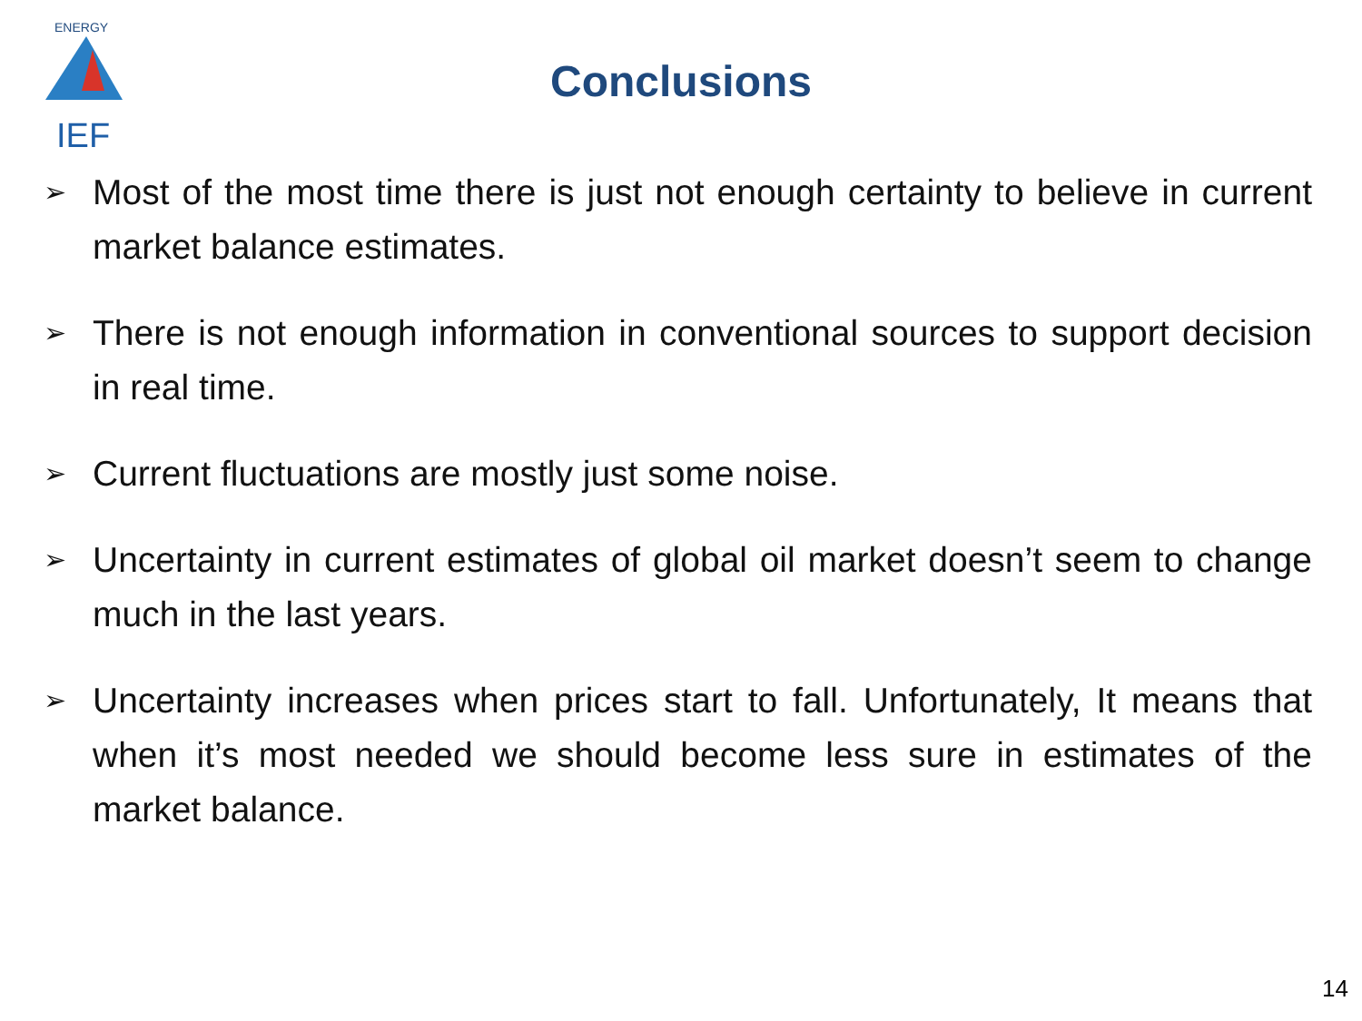ENERGY
IEF
Conclusions
➢ Most of the most time there is just not enough certainty to believe in current market balance estimates.
➢ There is not enough information in conventional sources to support decision in real time.
➢ Current fluctuations are mostly just some noise.
➢ Uncertainty in current estimates of global oil market doesn’t seem to change much in the last years.
➢ Uncertainty increases when prices start to fall. Unfortunately, It means that when it’s most needed we should become less sure in estimates of the market balance.
14